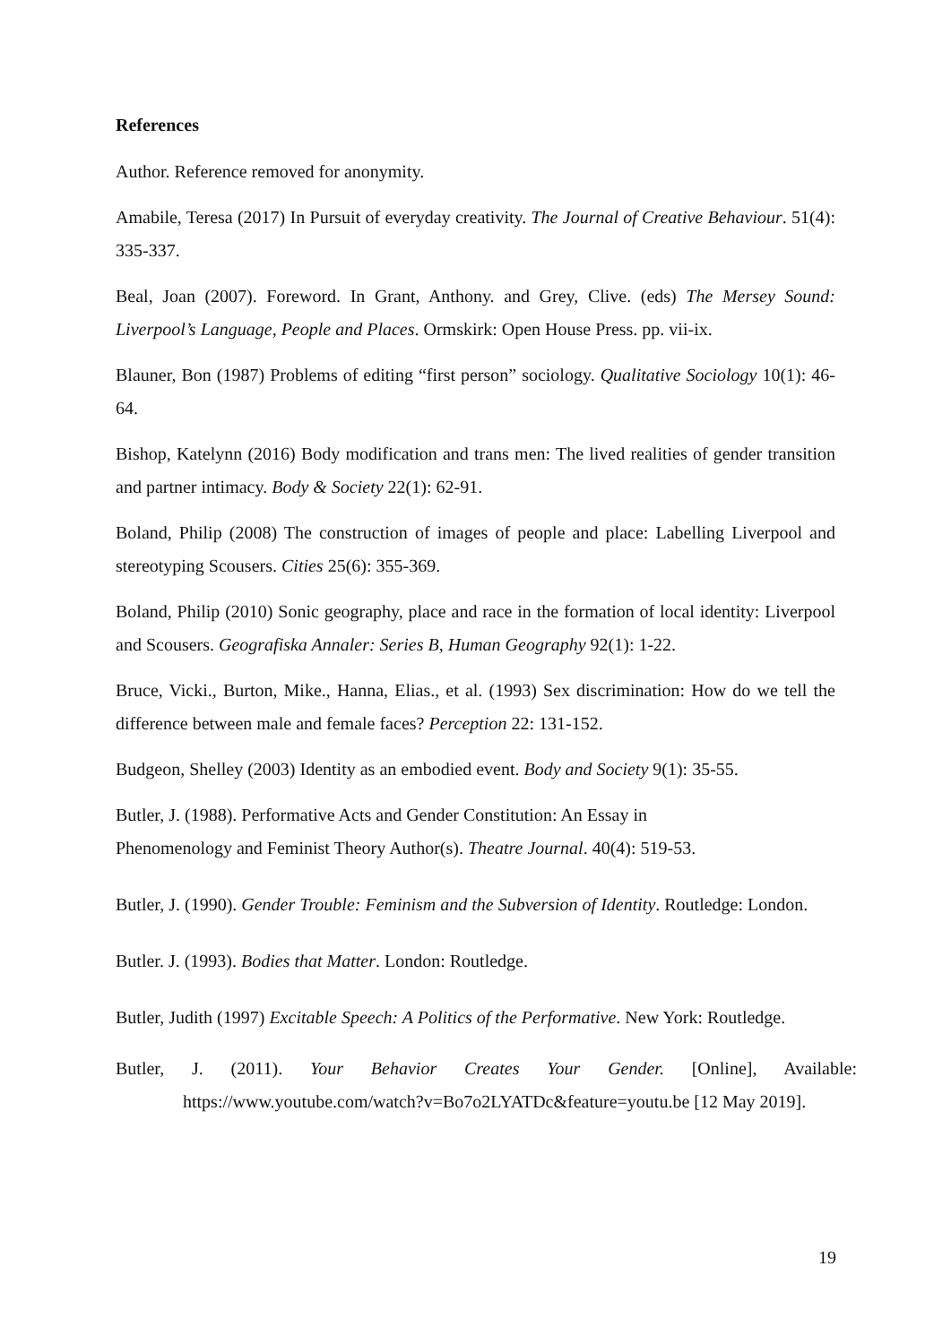References
Author. Reference removed for anonymity.
Amabile, Teresa (2017) In Pursuit of everyday creativity. The Journal of Creative Behaviour. 51(4): 335-337.
Beal, Joan (2007). Foreword. In Grant, Anthony. and Grey, Clive. (eds) The Mersey Sound: Liverpool’s Language, People and Places. Ormskirk: Open House Press. pp. vii-ix.
Blauner, Bon (1987) Problems of editing “first person” sociology. Qualitative Sociology 10(1): 46-64.
Bishop, Katelynn (2016) Body modification and trans men: The lived realities of gender transition and partner intimacy. Body & Society 22(1): 62-91.
Boland, Philip (2008) The construction of images of people and place: Labelling Liverpool and stereotyping Scousers. Cities 25(6): 355-369.
Boland, Philip (2010) Sonic geography, place and race in the formation of local identity: Liverpool and Scousers. Geografiska Annaler: Series B, Human Geography 92(1): 1-22.
Bruce, Vicki., Burton, Mike., Hanna, Elias., et al. (1993) Sex discrimination: How do we tell the difference between male and female faces? Perception 22: 131-152.
Budgeon, Shelley (2003) Identity as an embodied event. Body and Society 9(1): 35-55.
Butler, J. (1988). Performative Acts and Gender Constitution: An Essay in
Phenomenology and Feminist Theory Author(s). Theatre Journal. 40(4): 519-53.
Butler, J. (1990). Gender Trouble: Feminism and the Subversion of Identity. Routledge: London.
Butler. J. (1993). Bodies that Matter. London: Routledge.
Butler, Judith (1997) Excitable Speech: A Politics of the Performative. New York: Routledge.
Butler, J. (2011). Your Behavior Creates Your Gender. [Online], Available: https://www.youtube.com/watch?v=Bo7o2LYATDc&feature=youtu.be [12 May 2019].
19